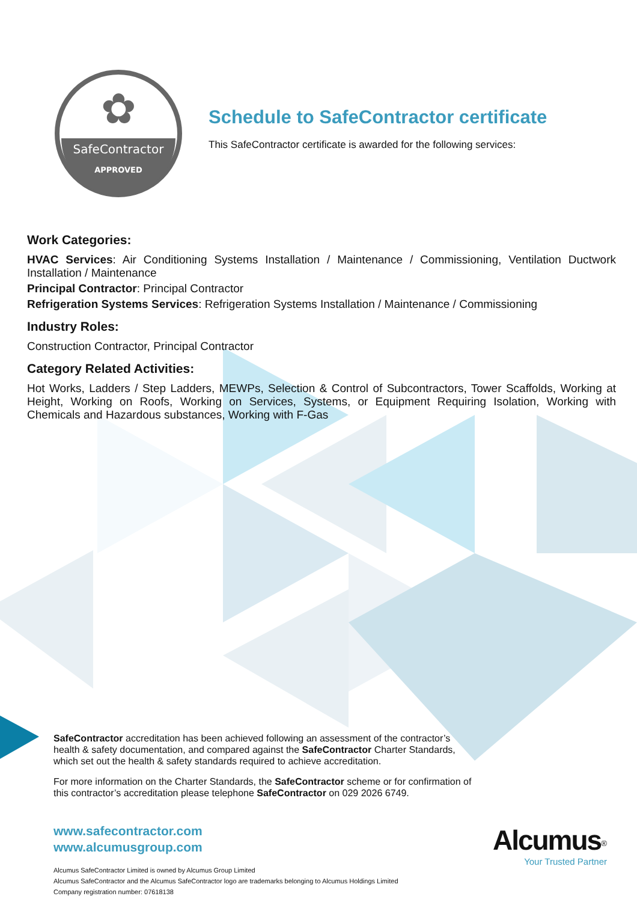SafeContractor
APPROVED
✿
Schedule to SafeContractor certificate
This SafeContractor certificate is awarded for the following services:
Work Categories:
HVAC Services: Air Conditioning Systems Installation / Maintenance / Commissioning, Ventilation Ductwork Installation / Maintenance
Principal Contractor: Principal Contractor
Refrigeration Systems Services: Refrigeration Systems Installation / Maintenance / Commissioning
Industry Roles:
Construction Contractor, Principal Contractor
Category Related Activities:
Hot Works, Ladders / Step Ladders, MEWPs, Selection & Control of Subcontractors, Tower Scaffolds, Working at Height, Working on Roofs, Working on Services, Systems, or Equipment Requiring Isolation, Working with Chemicals and Hazardous substances, Working with F-Gas
SafeContractor accreditation has been achieved following an assessment of the contractor’s health & safety documentation, and compared against the SafeContractor Charter Standards, which set out the health & safety standards required to achieve accreditation.
For more information on the Charter Standards, the SafeContractor scheme or for confirmation of this contractor’s accreditation please telephone SafeContractor on 029 2026 6749.
www.safecontractor.com
www.alcumusgroup.com
Alcumus SafeContractor Limited is owned by Alcumus Group Limited
Alcumus SafeContractor and the Alcumus SafeContractor logo are trademarks belonging to Alcumus Holdings Limited
Company registration number: 07618138
Alcumus<sup>®</sup>
Your Trusted Partner